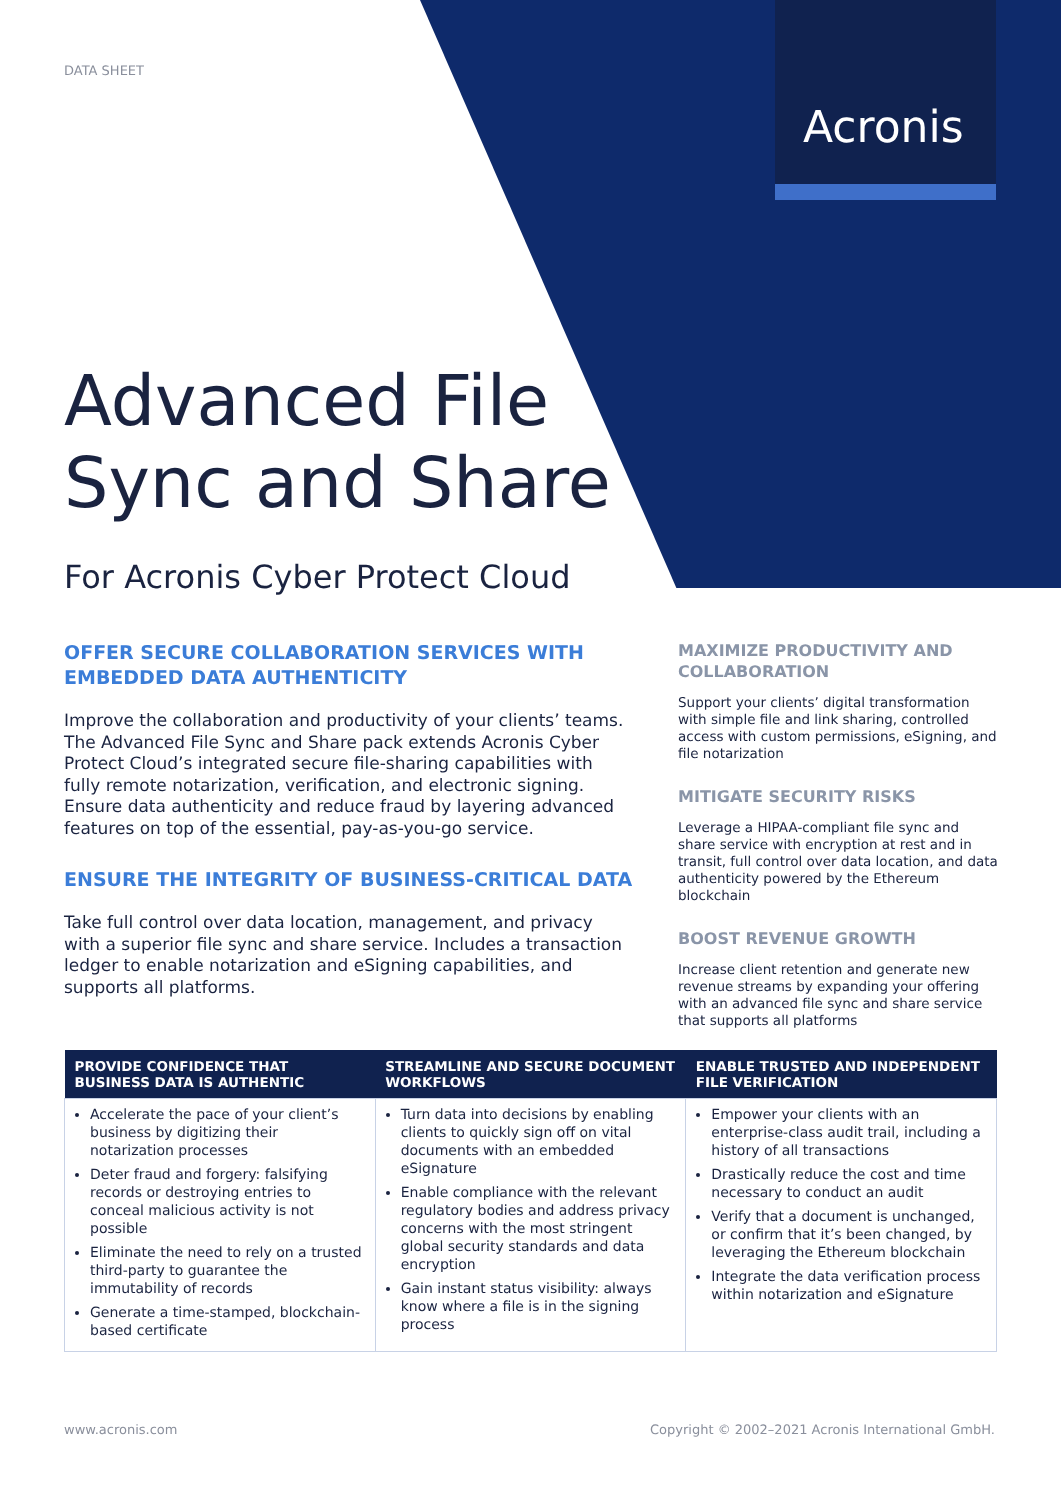Acronis
DATA SHEET
Advanced File
Sync and Share
For Acronis Cyber Protect Cloud
OFFER SECURE COLLABORATION SERVICES WITH EMBEDDED DATA AUTHENTICITY
Improve the collaboration and productivity of your clients’ teams. The Advanced File Sync and Share pack extends Acronis Cyber Protect Cloud’s integrated secure file-sharing capabilities with fully remote notarization, verification, and electronic signing. Ensure data authenticity and reduce fraud by layering advanced features on top of the essential, pay-as-you-go service.
ENSURE THE INTEGRITY OF BUSINESS-CRITICAL DATA
Take full control over data location, management, and privacy with a superior file sync and share service. Includes a transaction ledger to enable notarization and eSigning capabilities, and supports all platforms.
MAXIMIZE PRODUCTIVITY AND COLLABORATION
Support your clients’ digital transformation with simple file and link sharing, controlled access with custom permissions, eSigning, and file notarization
MITIGATE SECURITY RISKS
Leverage a HIPAA-compliant file sync and share service with encryption at rest and in transit, full control over data location, and data authenticity powered by the Ethereum blockchain
BOOST REVENUE GROWTH
Increase client retention and generate new revenue streams by expanding your offering with an advanced file sync and share service that supports all platforms
| PROVIDE CONFIDENCE THAT BUSINESS DATA IS AUTHENTIC | STREAMLINE AND SECURE DOCUMENT WORKFLOWS | ENABLE TRUSTED AND INDEPENDENT FILE VERIFICATION |
| --- | --- | --- |
| Accelerate the pace of your client’s business by digitizing their notarization processes Deter fraud and forgery: falsifying records or destroying entries to conceal malicious activity is not possible Eliminate the need to rely on a trusted third-party to guarantee the immutability of records Generate a time-stamped, blockchain-based certificate | Turn data into decisions by enabling clients to quickly sign off on vital documents with an embedded eSignature Enable compliance with the relevant regulatory bodies and address privacy concerns with the most stringent global security standards and data encryption Gain instant status visibility: always know where a file is in the signing process | Empower your clients with an enterprise-class audit trail, including a history of all transactions Drastically reduce the cost and time necessary to conduct an audit Verify that a document is unchanged, or confirm that it’s been changed, by leveraging the Ethereum blockchain Integrate the data verification process within notarization and eSignature |
www.acronis.com
Copyright © 2002–2021 Acronis International GmbH.